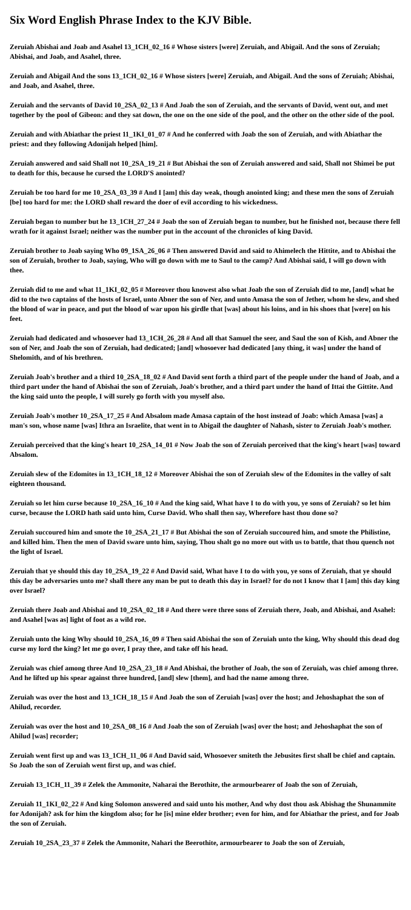Six Word English Phrase Index to the KJV Bible.
Zeruiah Abishai and Joab and Asahel 13_1CH_02_16 # Whose sisters [were] Zeruiah, and Abigail. And the sons of Zeruiah; Abishai, and Joab, and Asahel, three.
Zeruiah and Abigail And the sons 13_1CH_02_16 # Whose sisters [were] Zeruiah, and Abigail. And the sons of Zeruiah; Abishai, and Joab, and Asahel, three.
Zeruiah and the servants of David 10_2SA_02_13 # And Joab the son of Zeruiah, and the servants of David, went out, and met together by the pool of Gibeon: and they sat down, the one on the one side of the pool, and the other on the other side of the pool.
Zeruiah and with Abiathar the priest 11_1KI_01_07 # And he conferred with Joab the son of Zeruiah, and with Abiathar the priest: and they following Adonijah helped [him].
Zeruiah answered and said Shall not 10_2SA_19_21 # But Abishai the son of Zeruiah answered and said, Shall not Shimei be put to death for this, because he cursed the LORD'S anointed?
Zeruiah be too hard for me 10_2SA_03_39 # And I [am] this day weak, though anointed king; and these men the sons of Zeruiah [be] too hard for me: the LORD shall reward the doer of evil according to his wickedness.
Zeruiah began to number but he 13_1CH_27_24 # Joab the son of Zeruiah began to number, but he finished not, because there fell wrath for it against Israel; neither was the number put in the account of the chronicles of king David.
Zeruiah brother to Joab saying Who 09_1SA_26_06 # Then answered David and said to Ahimelech the Hittite, and to Abishai the son of Zeruiah, brother to Joab, saying, Who will go down with me to Saul to the camp? And Abishai said, I will go down with thee.
Zeruiah did to me and what 11_1KI_02_05 # Moreover thou knowest also what Joab the son of Zeruiah did to me, [and] what he did to the two captains of the hosts of Israel, unto Abner the son of Ner, and unto Amasa the son of Jether, whom he slew, and shed the blood of war in peace, and put the blood of war upon his girdle that [was] about his loins, and in his shoes that [were] on his feet.
Zeruiah had dedicated and whosoever had 13_1CH_26_28 # And all that Samuel the seer, and Saul the son of Kish, and Abner the son of Ner, and Joab the son of Zeruiah, had dedicated; [and] whosoever had dedicated [any thing, it was] under the hand of Shelomith, and of his brethren.
Zeruiah Joab's brother and a third 10_2SA_18_02 # And David sent forth a third part of the people under the hand of Joab, and a third part under the hand of Abishai the son of Zeruiah, Joab's brother, and a third part under the hand of Ittai the Gittite. And the king said unto the people, I will surely go forth with you myself also.
Zeruiah Joab's mother 10_2SA_17_25 # And Absalom made Amasa captain of the host instead of Joab: which Amasa [was] a man's son, whose name [was] Ithra an Israelite, that went in to Abigail the daughter of Nahash, sister to Zeruiah Joab's mother.
Zeruiah perceived that the king's heart 10_2SA_14_01 # Now Joab the son of Zeruiah perceived that the king's heart [was] toward Absalom.
Zeruiah slew of the Edomites in 13_1CH_18_12 # Moreover Abishai the son of Zeruiah slew of the Edomites in the valley of salt eighteen thousand.
Zeruiah so let him curse because 10_2SA_16_10 # And the king said, What have I to do with you, ye sons of Zeruiah? so let him curse, because the LORD hath said unto him, Curse David. Who shall then say, Wherefore hast thou done so?
Zeruiah succoured him and smote the 10_2SA_21_17 # But Abishai the son of Zeruiah succoured him, and smote the Philistine, and killed him. Then the men of David sware unto him, saying, Thou shalt go no more out with us to battle, that thou quench not the light of Israel.
Zeruiah that ye should this day 10_2SA_19_22 # And David said, What have I to do with you, ye sons of Zeruiah, that ye should this day be adversaries unto me? shall there any man be put to death this day in Israel? for do not I know that I [am] this day king over Israel?
Zeruiah there Joab and Abishai and 10_2SA_02_18 # And there were three sons of Zeruiah there, Joab, and Abishai, and Asahel: and Asahel [was as] light of foot as a wild roe.
Zeruiah unto the king Why should 10_2SA_16_09 # Then said Abishai the son of Zeruiah unto the king, Why should this dead dog curse my lord the king? let me go over, I pray thee, and take off his head.
Zeruiah was chief among three And 10_2SA_23_18 # And Abishai, the brother of Joab, the son of Zeruiah, was chief among three. And he lifted up his spear against three hundred, [and] slew [them], and had the name among three.
Zeruiah was over the host and 13_1CH_18_15 # And Joab the son of Zeruiah [was] over the host; and Jehoshaphat the son of Ahilud, recorder.
Zeruiah was over the host and 10_2SA_08_16 # And Joab the son of Zeruiah [was] over the host; and Jehoshaphat the son of Ahilud [was] recorder;
Zeruiah went first up and was 13_1CH_11_06 # And David said, Whosoever smiteth the Jebusites first shall be chief and captain. So Joab the son of Zeruiah went first up, and was chief.
Zeruiah 13_1CH_11_39 # Zelek the Ammonite, Naharai the Berothite, the armourbearer of Joab the son of Zeruiah,
Zeruiah 11_1KI_02_22 # And king Solomon answered and said unto his mother, And why dost thou ask Abishag the Shunammite for Adonijah? ask for him the kingdom also; for he [is] mine elder brother; even for him, and for Abiathar the priest, and for Joab the son of Zeruiah.
Zeruiah 10_2SA_23_37 # Zelek the Ammonite, Nahari the Beerothite, armourbearer to Joab the son of Zeruiah,